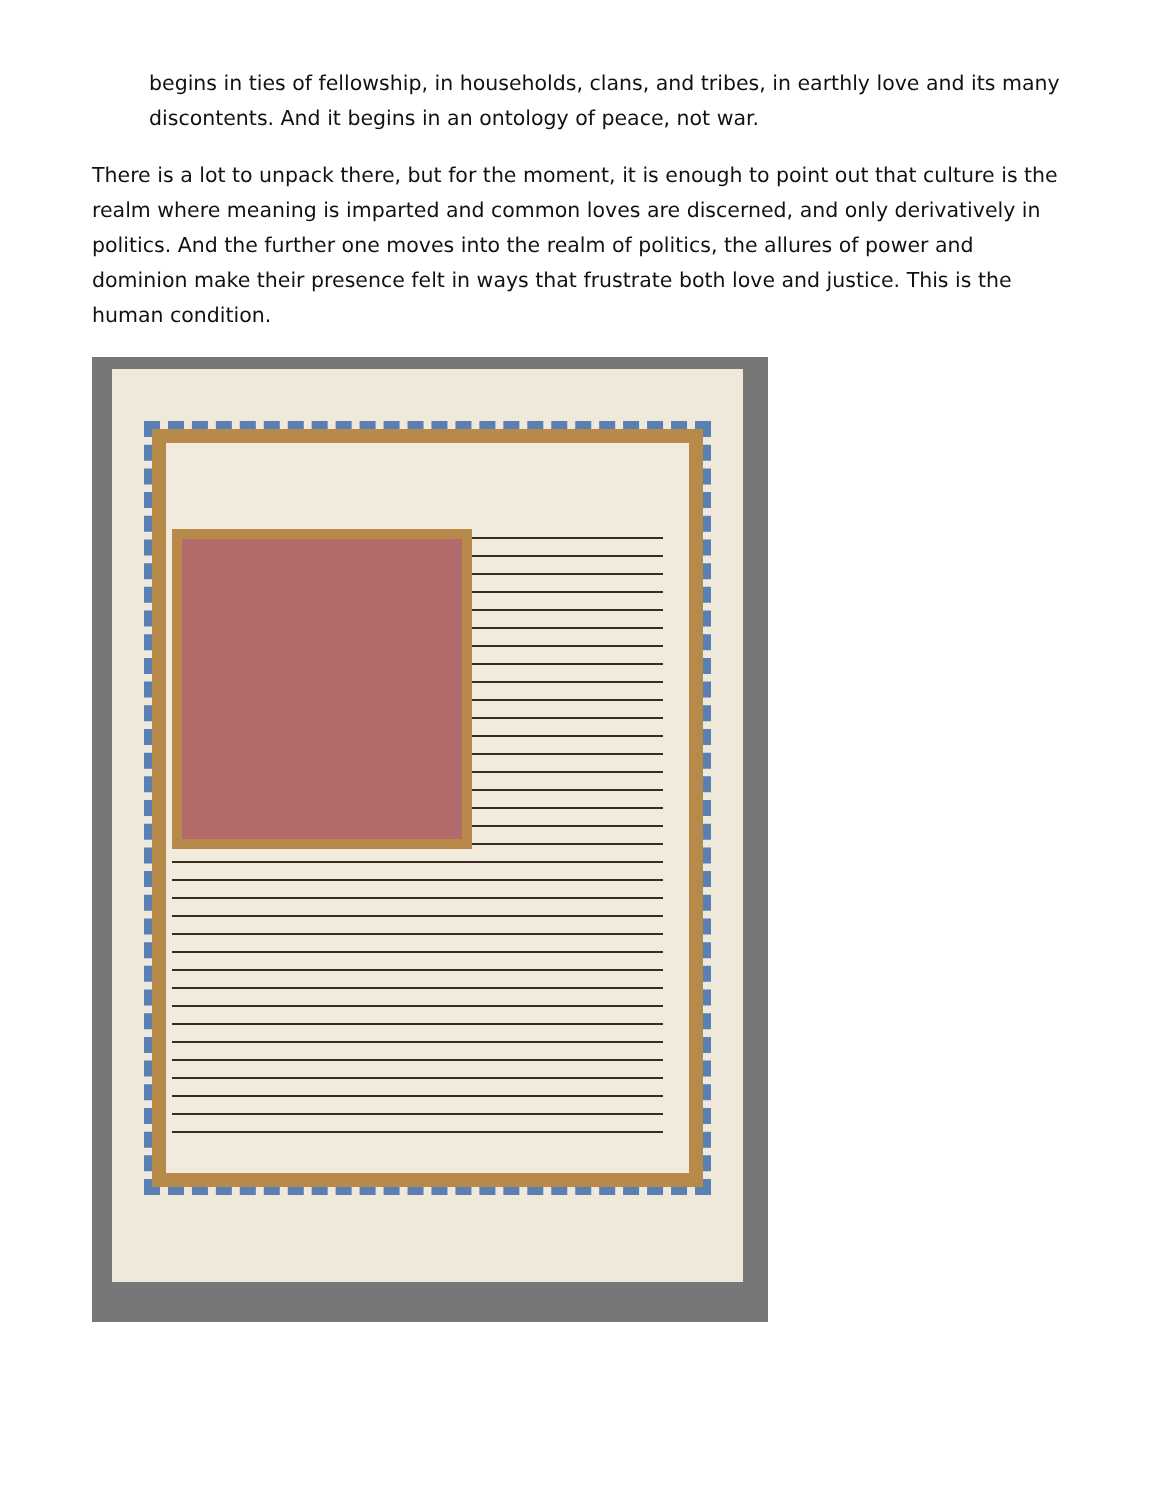begins in ties of fellowship, in households, clans, and tribes, in earthly love and its many discontents. And it begins in an ontology of peace, not war.
There is a lot to unpack there, but for the moment, it is enough to point out that culture is the realm where meaning is imparted and common loves are discerned, and only derivatively in politics. And the further one moves into the realm of politics, the allures of power and dominion make their presence felt in ways that frustrate both love and justice. This is the human condition.